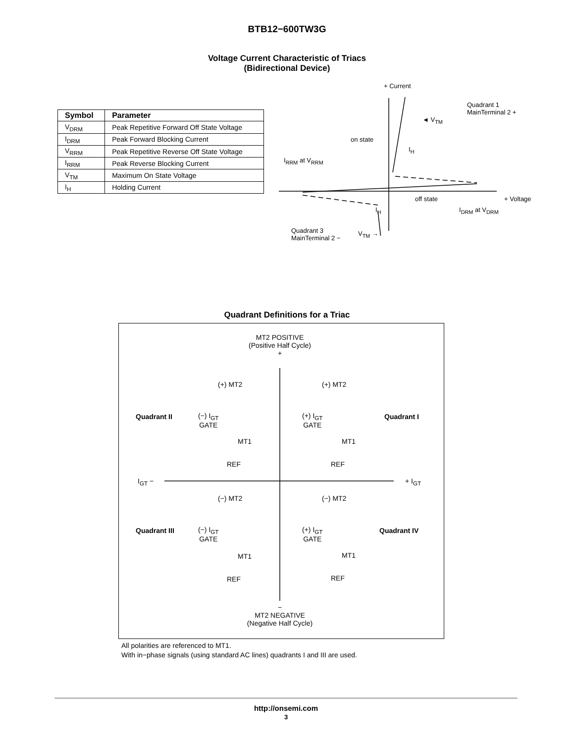BTB12−600TW3G
Voltage Current Characteristic of Triacs
(Bidirectional Device)
| Symbol | Parameter |
| --- | --- |
| V<sub>DRM</sub> | Peak Repetitive Forward Off State Voltage |
| I<sub>DRM</sub> | Peak Forward Blocking Current |
| V<sub>RRM</sub> | Peak Repetitive Reverse Off State Voltage |
| I<sub>RRM</sub> | Peak Reverse Blocking Current |
| V<sub>TM</sub> | Maximum On State Voltage |
| I<sub>H</sub> | Holding Current |
+ Current
Quadrant 1
MainTerminal 2 +
◄ V<sub>TM</sub>
on state
I<sub>H</sub>
I<sub>RRM</sub> at V<sub>RRM</sub>
off state + Voltage
I<sub>H</sub> I<sub>DRM</sub> at V<sub>DRM</sub>
Quadrant 3
MainTerminal 2 −
V<sub>TM</sub> →
Quadrant Definitions for a Triac
MT2 POSITIVE
(Positive Half Cycle)
+
(+) MT2 (+) MT2
Quadrant II Quadrant I (−) I<sub>GT</sub>
GATE
(+) I<sub>GT</sub>
GATE
MT1 MT1
REF REF
I<sub>GT</sub> − + I<sub>GT</sub>
(−) MT2 (−) MT2
Quadrant III Quadrant IV (−) I<sub>GT</sub>
GATE
(+) I<sub>GT</sub>
GATE
MT1 MT1
REF REF
−
MT2 NEGATIVE
(Negative Half Cycle)
All polarities are referenced to MT1.
With in−phase signals (using standard AC lines) quadrants I and III are used.
http://onsemi.com
3